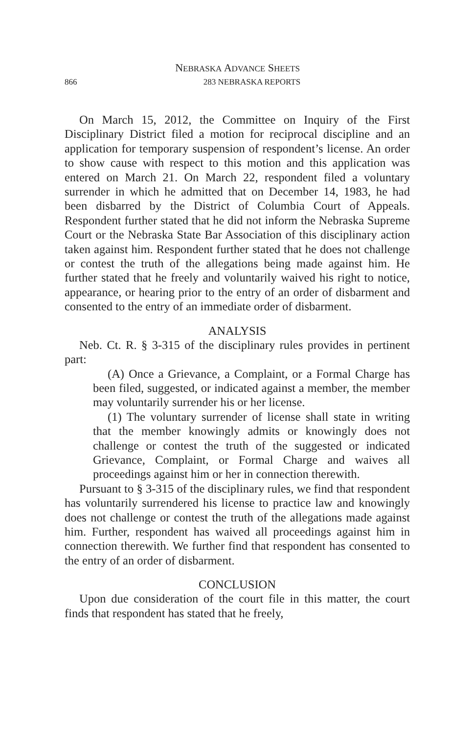NEBRASKA ADVANCE SHEETS
866
283 NEBRASKA REPORTS
On March 15, 2012, the Committee on Inquiry of the First Disciplinary District filed a motion for reciprocal discipline and an application for temporary suspension of respondent’s license. An order to show cause with respect to this motion and this application was entered on March 21. On March 22, respondent filed a voluntary surrender in which he admitted that on December 14, 1983, he had been disbarred by the District of Columbia Court of Appeals. Respondent further stated that he did not inform the Nebraska Supreme Court or the Nebraska State Bar Association of this disciplinary action taken against him. Respondent further stated that he does not challenge or contest the truth of the allegations being made against him. He further stated that he freely and voluntarily waived his right to notice, appearance, or hearing prior to the entry of an order of disbarment and consented to the entry of an immediate order of disbarment.
ANALYSIS
Neb. Ct. R. § 3-315 of the disciplinary rules provides in pertinent part:
(A) Once a Grievance, a Complaint, or a Formal Charge has been filed, suggested, or indicated against a member, the member may voluntarily surrender his or her license.
(1) The voluntary surrender of license shall state in writing that the member knowingly admits or knowingly does not challenge or contest the truth of the suggested or indicated Grievance, Complaint, or Formal Charge and waives all proceedings against him or her in connection therewith.
Pursuant to § 3-315 of the disciplinary rules, we find that respondent has voluntarily surrendered his license to practice law and knowingly does not challenge or contest the truth of the allegations made against him. Further, respondent has waived all proceedings against him in connection therewith. We further find that respondent has consented to the entry of an order of disbarment.
CONCLUSION
Upon due consideration of the court file in this matter, the court finds that respondent has stated that he freely,